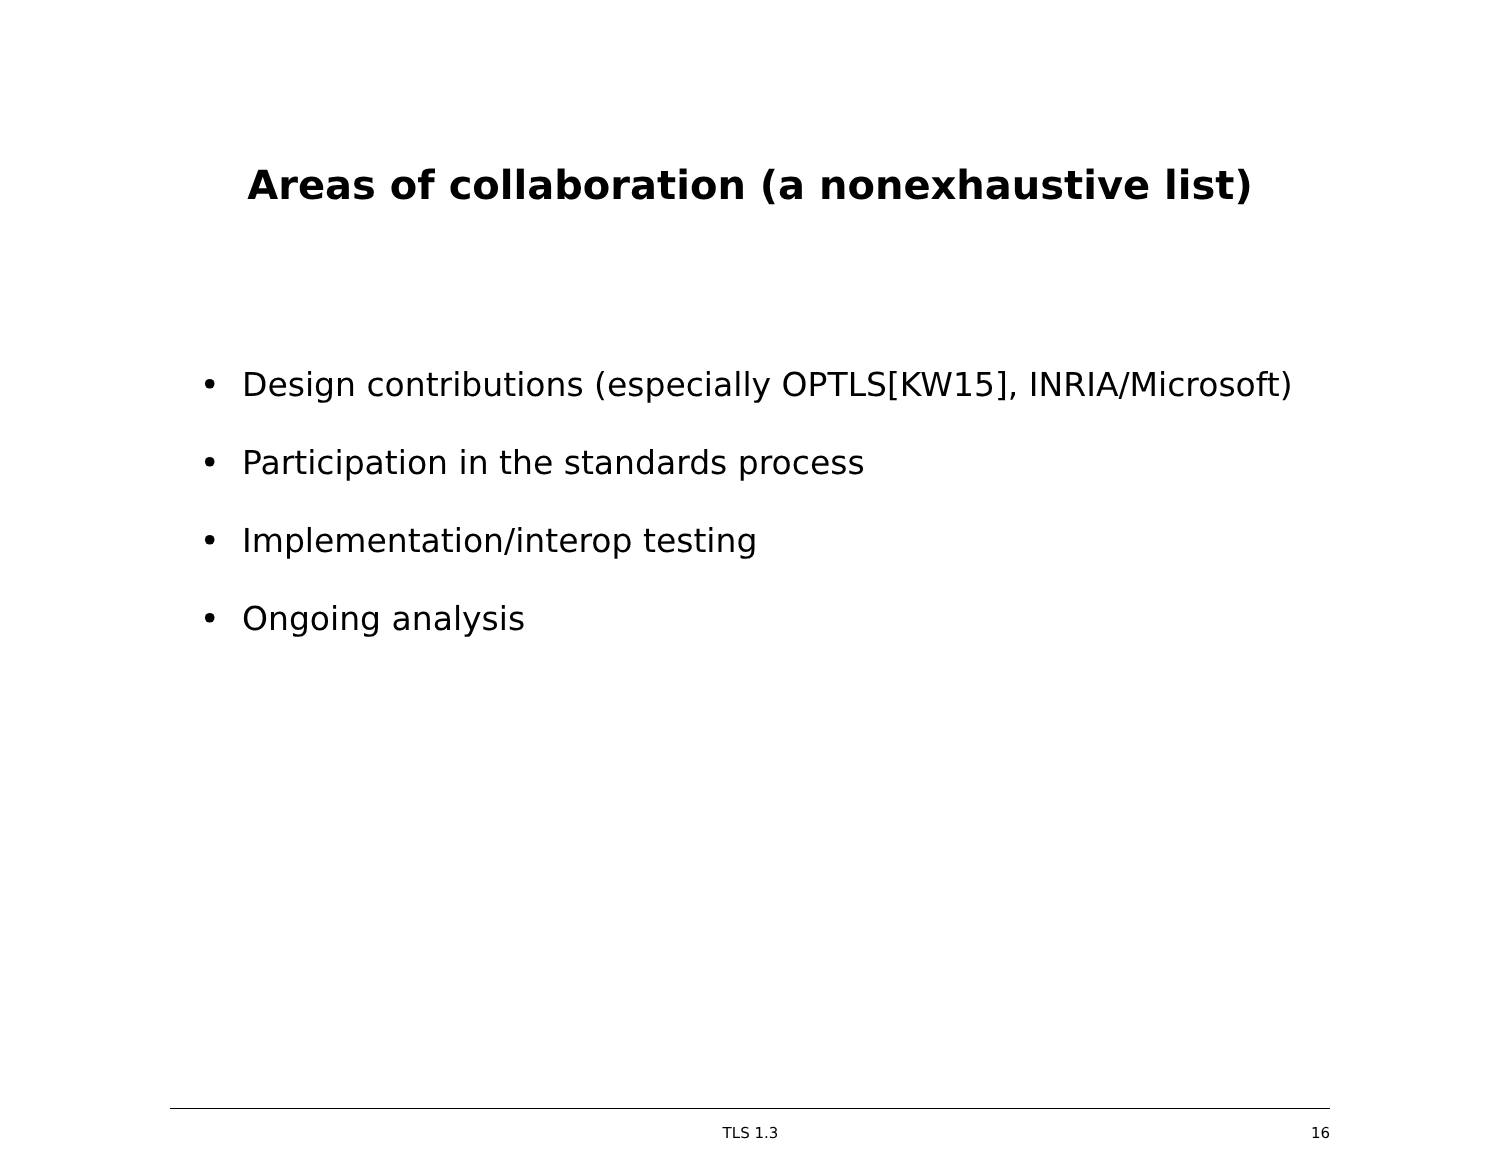Areas of collaboration (a nonexhaustive list)
• Design contributions (especially OPTLS[KW15], INRIA/Microsoft)
• Participation in the standards process
• Implementation/interop testing
• Ongoing analysis
TLS 1.3 16